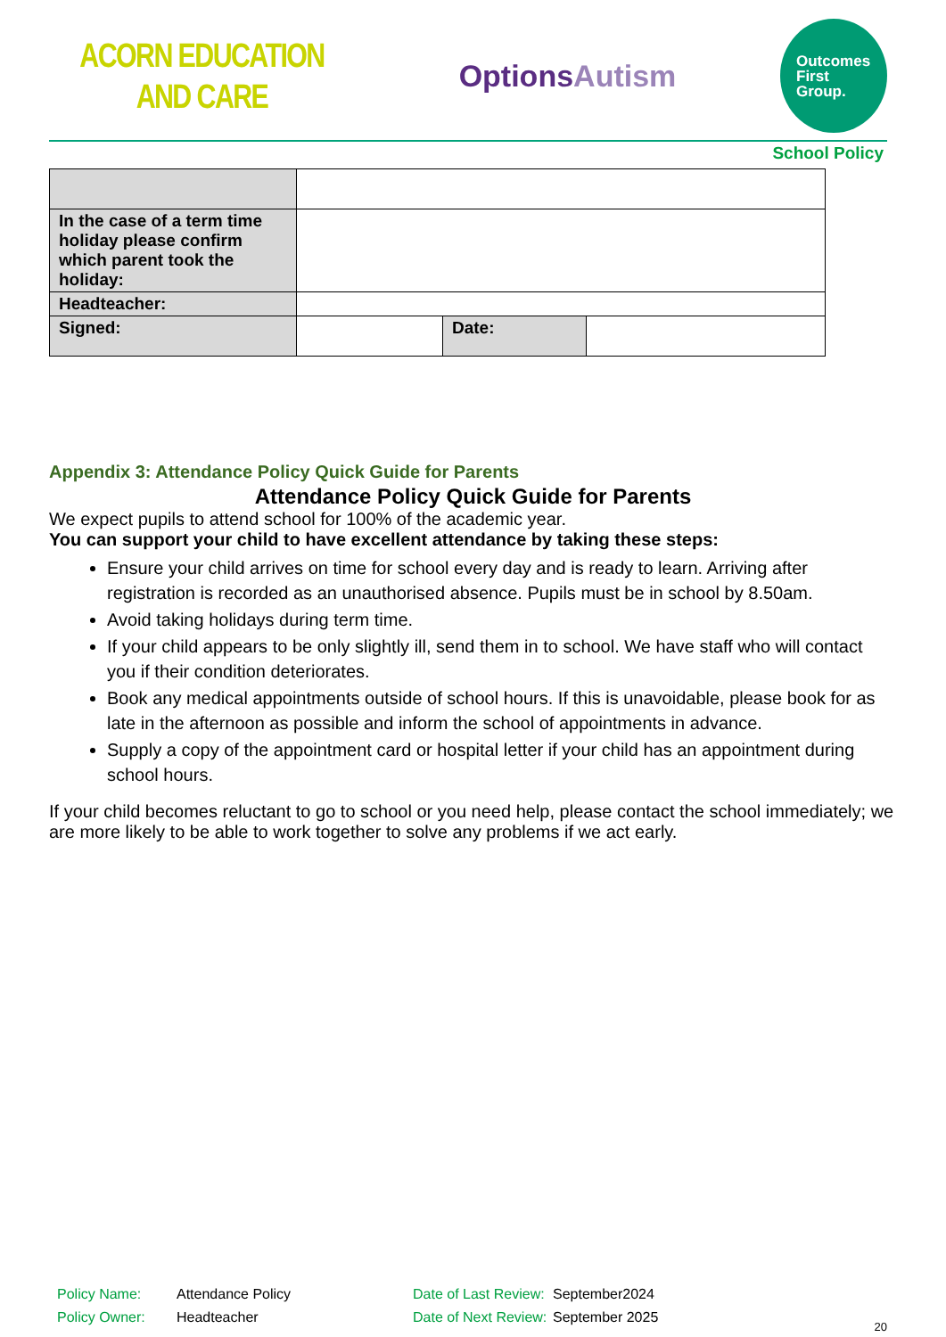ACORN EDUCATION
AND CARE
OptionsAutism
Outcomes
First
Group.
School Policy
| In the case of a term time holiday please confirm which parent took the holiday: | | | |
| Headteacher: | | | |
| Signed: | | Date: | |
Appendix 3: Attendance Policy Quick Guide for Parents
Attendance Policy Quick Guide for Parents
We expect pupils to attend school for 100% of the academic year.
You can support your child to have excellent attendance by taking these steps:
Ensure your child arrives on time for school every day and is ready to learn. Arriving after registration is recorded as an unauthorised absence. Pupils must be in school by 8.50am.
Avoid taking holidays during term time.
If your child appears to be only slightly ill, send them in to school. We have staff who will contact you if their condition deteriorates.
Book any medical appointments outside of school hours. If this is unavoidable, please book for as late in the afternoon as possible and inform the school of appointments in advance.
Supply a copy of the appointment card or hospital letter if your child has an appointment during school hours.
If your child becomes reluctant to go to school or you need help, please contact the school immediately; we are more likely to be able to work together to solve any problems if we act early.
Policy Name:
Attendance Policy
Date of Last Review:
September2024
Policy Owner:
Headteacher
Date of Next Review:
September 2025
20